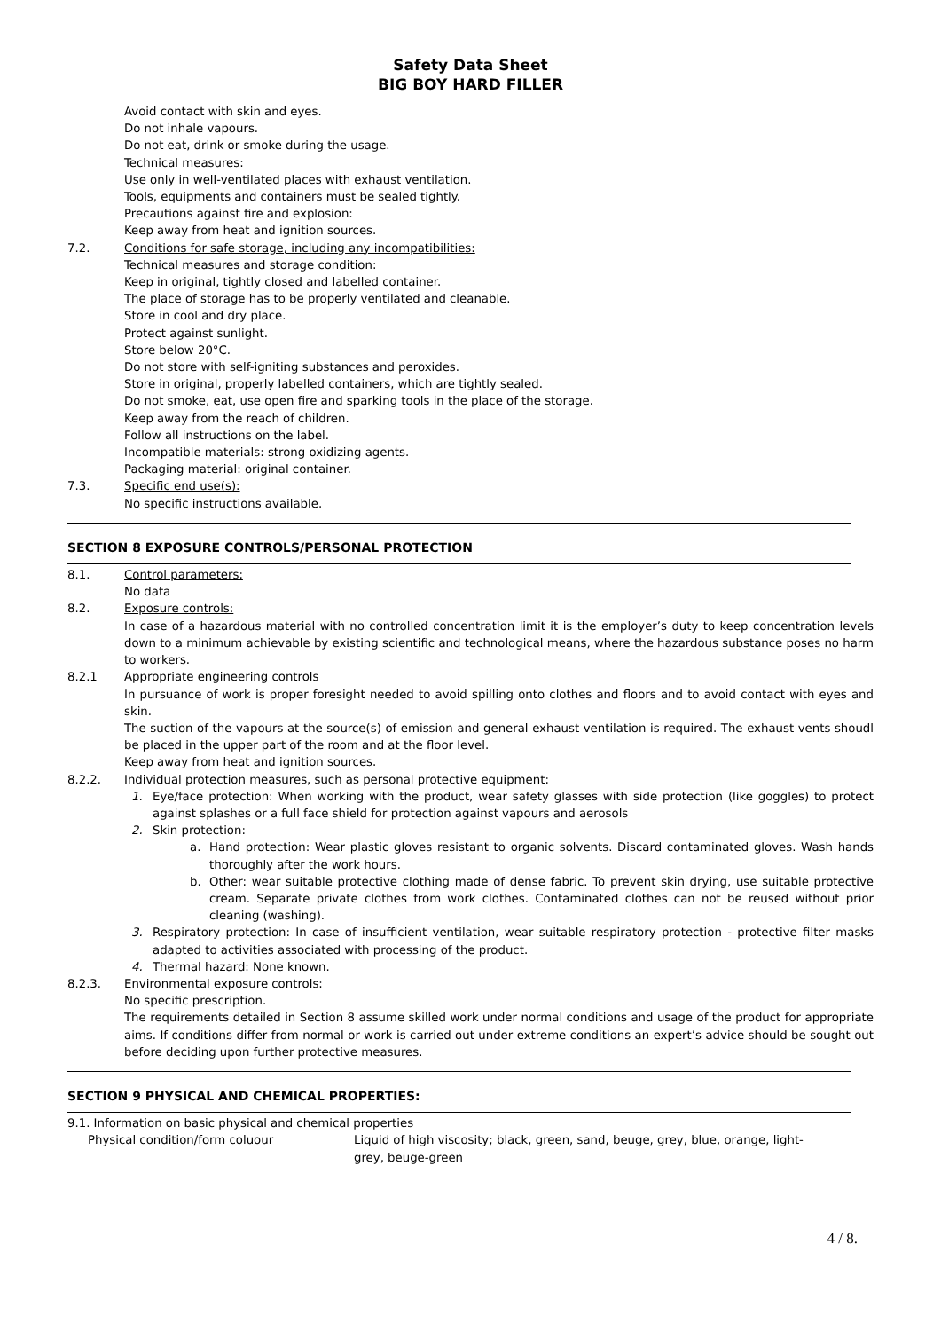Safety Data Sheet
BIG BOY HARD FILLER
Avoid contact with skin and eyes.
Do not inhale vapours.
Do not eat, drink or smoke during the usage.
Technical measures:
Use only in well-ventilated places with exhaust ventilation.
Tools, equipments and containers must be sealed tightly.
Precautions against fire and explosion:
Keep away from heat and ignition sources.
7.2. Conditions for safe storage, including any incompatibilities:
Technical measures and storage condition:
Keep in original, tightly closed and labelled container.
The place of storage has to be properly ventilated and cleanable.
Store in cool and dry place.
Protect against sunlight.
Store below 20°C.
Do not store with self-igniting substances and peroxides.
Store in original, properly labelled containers, which are tightly sealed.
Do not smoke, eat, use open fire and sparking tools in the place of the storage.
Keep away from the reach of children.
Follow all instructions on the label.
Incompatible materials: strong oxidizing agents.
Packaging material: original container.
7.3. Specific end use(s):
No specific instructions available.
SECTION 8 EXPOSURE CONTROLS/PERSONAL PROTECTION
8.1. Control parameters:
No data
8.2. Exposure controls:
In case of a hazardous material with no controlled concentration limit it is the employer’s duty to keep concentration levels down to a minimum achievable by existing scientific and technological means, where the hazardous substance poses no harm to workers.
8.2.1 Appropriate engineering controls
In pursuance of work is proper foresight needed to avoid spilling onto clothes and floors and to avoid contact with eyes and skin.
The suction of the vapours at the source(s) of emission and general exhaust ventilation is required. The exhaust vents shoudl be placed in the upper part of the room and at the floor level.
Keep away from heat and ignition sources.
8.2.2. Individual protection measures, such as personal protective equipment:
1. Eye/face protection: When working with the product, wear safety glasses with side protection (like goggles) to protect against splashes or a full face shield for protection against vapours and aerosols
2. Skin protection:
a. Hand protection: Wear plastic gloves resistant to organic solvents. Discard contaminated gloves. Wash hands thoroughly after the work hours.
b. Other: wear suitable protective clothing made of dense fabric. To prevent skin drying, use suitable protective cream. Separate private clothes from work clothes. Contaminated clothes can not be reused without prior cleaning (washing).
3. Respiratory protection: In case of insufficient ventilation, wear suitable respiratory protection - protective filter masks adapted to activities associated with processing of the product.
4. Thermal hazard: None known.
8.2.3. Environmental exposure controls:
No specific prescription.
The requirements detailed in Section 8 assume skilled work under normal conditions and usage of the product for appropriate aims. If conditions differ from normal or work is carried out under extreme conditions an expert’s advice should be sought out before deciding upon further protective measures.
SECTION 9 PHYSICAL AND CHEMICAL PROPERTIES:
9.1. Information on basic physical and chemical properties
Physical condition/form coluour Liquid of high viscosity; black, green, sand, beuge, grey, blue, orange, light-grey, beuge-green
4 / 8.